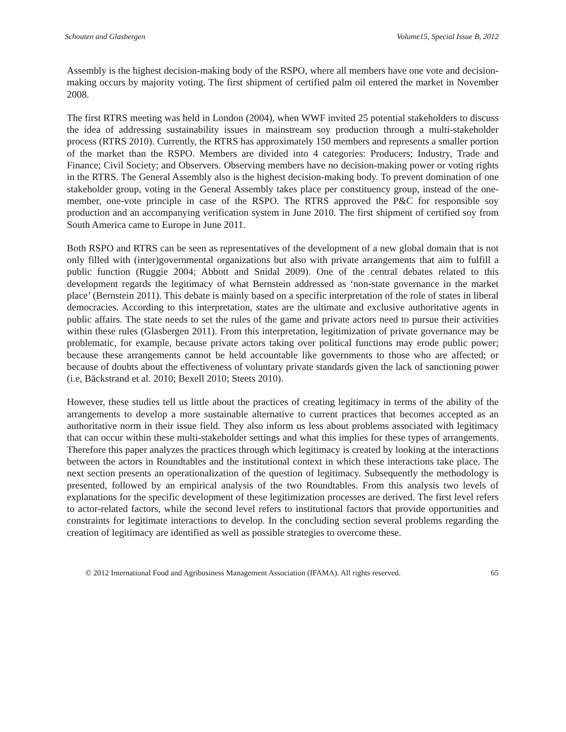Schouten and Glasbergen Volume15, Special Issue B, 2012
Assembly is the highest decision-making body of the RSPO, where all members have one vote and decision-making occurs by majority voting. The first shipment of certified palm oil entered the market in November 2008.
The first RTRS meeting was held in London (2004), when WWF invited 25 potential stakeholders to discuss the idea of addressing sustainability issues in mainstream soy production through a multi-stakeholder process (RTRS 2010). Currently, the RTRS has approximately 150 members and represents a smaller portion of the market than the RSPO. Members are divided into 4 categories: Producers; Industry, Trade and Finance; Civil Society; and Observers. Observing members have no decision-making power or voting rights in the RTRS. The General Assembly also is the highest decision-making body. To prevent domination of one stakeholder group, voting in the General Assembly takes place per constituency group, instead of the one-member, one-vote principle in case of the RSPO. The RTRS approved the P&C for responsible soy production and an accompanying verification system in June 2010. The first shipment of certified soy from South America came to Europe in June 2011.
Both RSPO and RTRS can be seen as representatives of the development of a new global domain that is not only filled with (inter)governmental organizations but also with private arrangements that aim to fulfill a public function (Ruggie 2004; Abbott and Snidal 2009). One of the central debates related to this development regards the legitimacy of what Bernstein addressed as ‘non-state governance in the market place’ (Bernstein 2011). This debate is mainly based on a specific interpretation of the role of states in liberal democracies. According to this interpretation, states are the ultimate and exclusive authoritative agents in public affairs. The state needs to set the rules of the game and private actors need to pursue their activities within these rules (Glasbergen 2011). From this interpretation, legitimization of private governance may be problematic, for example, because private actors taking over political functions may erode public power; because these arrangements cannot be held accountable like governments to those who are affected; or because of doubts about the effectiveness of voluntary private standards given the lack of sanctioning power (i.e, Bäckstrand et al. 2010; Bexell 2010; Steets 2010).
However, these studies tell us little about the practices of creating legitimacy in terms of the ability of the arrangements to develop a more sustainable alternative to current practices that becomes accepted as an authoritative norm in their issue field. They also inform us less about problems associated with legitimacy that can occur within these multi-stakeholder settings and what this implies for these types of arrangements. Therefore this paper analyzes the practices through which legitimacy is created by looking at the interactions between the actors in Roundtables and the institutional context in which these interactions take place. The next section presents an operationalization of the question of legitimacy. Subsequently the methodology is presented, followed by an empirical analysis of the two Roundtables. From this analysis two levels of explanations for the specific development of these legitimization processes are derived. The first level refers to actor-related factors, while the second level refers to institutional factors that provide opportunities and constraints for legitimate interactions to develop. In the concluding section several problems regarding the creation of legitimacy are identified as well as possible strategies to overcome these.
© 2012 International Food and Agribusiness Management Association (IFAMA). All rights reserved. 65